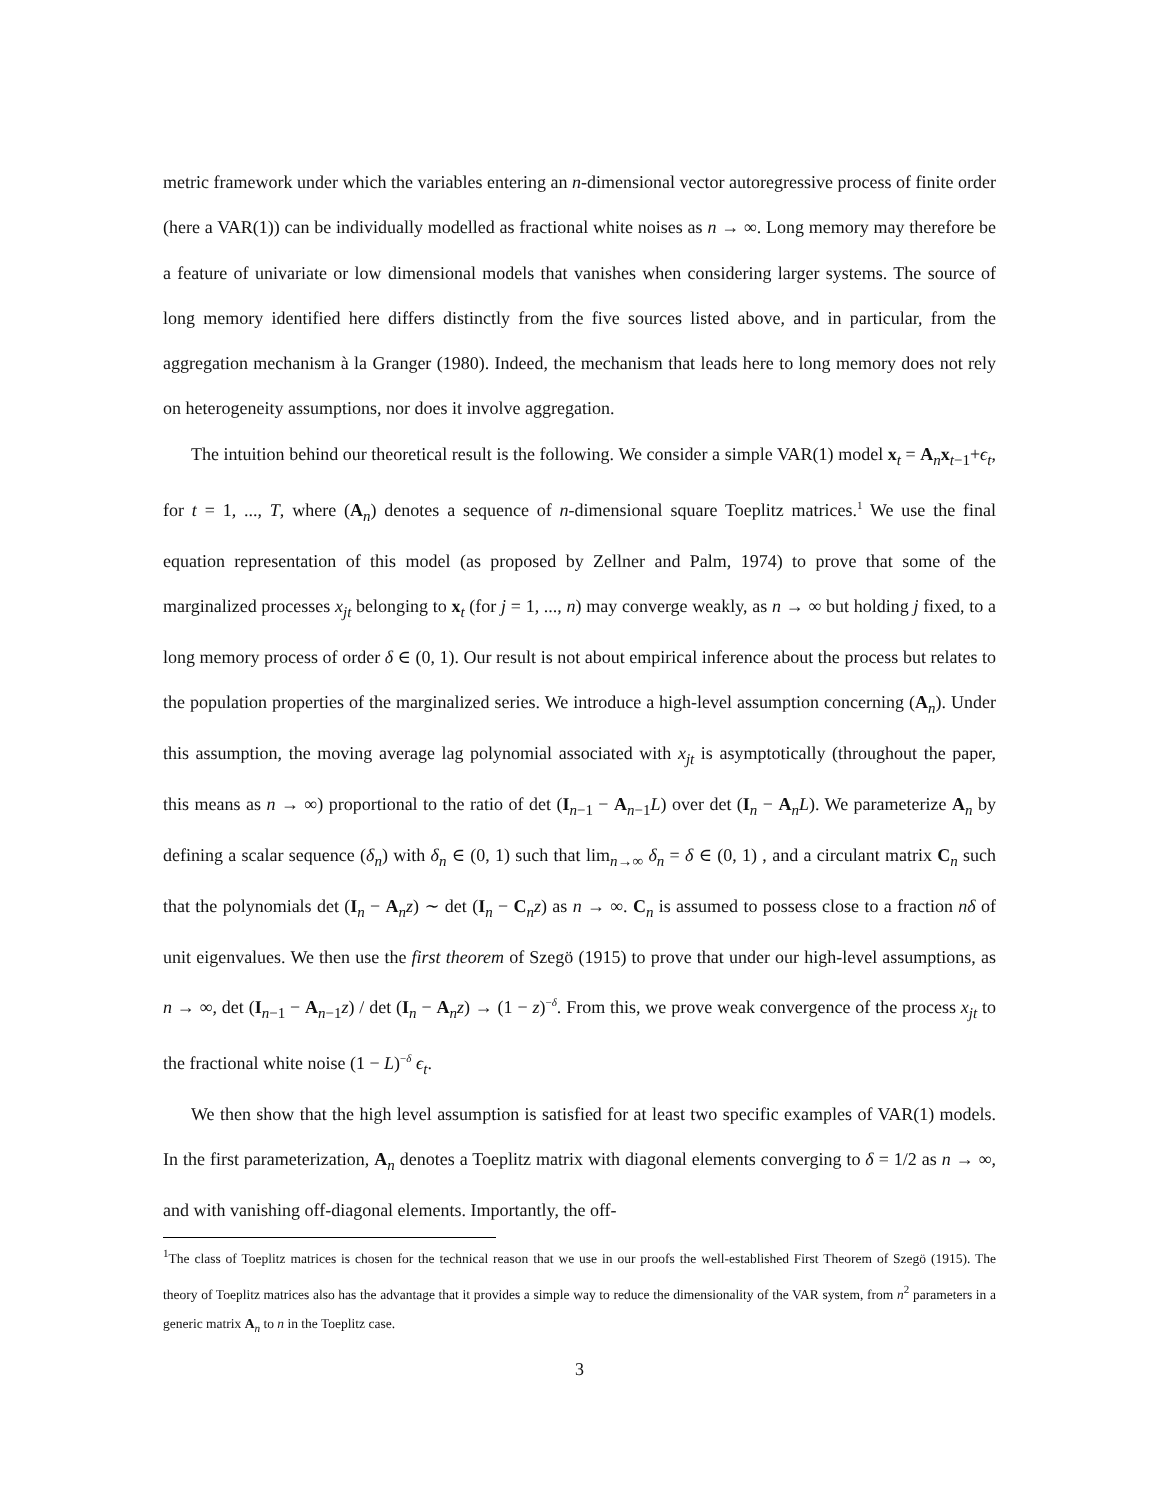metric framework under which the variables entering an n-dimensional vector autoregressive process of finite order (here a VAR(1)) can be individually modelled as fractional white noises as n → ∞. Long memory may therefore be a feature of univariate or low dimensional models that vanishes when considering larger systems. The source of long memory identified here differs distinctly from the five sources listed above, and in particular, from the aggregation mechanism à la Granger (1980). Indeed, the mechanism that leads here to long memory does not rely on heterogeneity assumptions, nor does it involve aggregation.
The intuition behind our theoretical result is the following. We consider a simple VAR(1) model x<sub>t</sub> = A<sub>n</sub>x<sub>t−1</sub>+ϵ<sub>t</sub>, for t = 1, ..., T, where (A<sub>n</sub>) denotes a sequence of n-dimensional square Toeplitz matrices.<sup>1</sup> We use the final equation representation of this model (as proposed by Zellner and Palm, 1974) to prove that some of the marginalized processes x<sub>jt</sub> belonging to x<sub>t</sub> (for j = 1, ..., n) may converge weakly, as n → ∞ but holding j fixed, to a long memory process of order δ ∈ (0, 1). Our result is not about empirical inference about the process but relates to the population properties of the marginalized series. We introduce a high-level assumption concerning (A<sub>n</sub>). Under this assumption, the moving average lag polynomial associated with x<sub>jt</sub> is asymptotically (throughout the paper, this means as n → ∞) proportional to the ratio of det (I<sub>n−1</sub> − A<sub>n−1</sub>L) over det (I<sub>n</sub> − A<sub>n</sub>L). We parameterize A<sub>n</sub> by defining a scalar sequence (δ<sub>n</sub>) with δ<sub>n</sub> ∈ (0, 1) such that lim<sub>n→∞</sub> δ<sub>n</sub> = δ ∈ (0, 1) , and a circulant matrix C<sub>n</sub> such that the polynomials det (I<sub>n</sub> − A<sub>n</sub>z) ∼ det (I<sub>n</sub> − C<sub>n</sub>z) as n → ∞. C<sub>n</sub> is assumed to possess close to a fraction nδ of unit eigenvalues. We then use the first theorem of Szegö (1915) to prove that under our high-level assumptions, as n → ∞, det (I<sub>n−1</sub> − A<sub>n−1</sub>z) / det (I<sub>n</sub> − A<sub>n</sub>z) → (1 − z)<sup>−δ</sup>. From this, we prove weak convergence of the process x<sub>jt</sub> to the fractional white noise (1 − L)<sup>−δ</sup> ϵ<sub>t</sub>.
We then show that the high level assumption is satisfied for at least two specific examples of VAR(1) models. In the first parameterization, A<sub>n</sub> denotes a Toeplitz matrix with diagonal elements converging to δ = 1/2 as n → ∞, and with vanishing off-diagonal elements. Importantly, the off-
<sup>1</sup> The class of Toeplitz matrices is chosen for the technical reason that we use in our proofs the well-established First Theorem of Szegö (1915). The theory of Toeplitz matrices also has the advantage that it provides a simple way to reduce the dimensionality of the VAR system, from n<sup>2</sup> parameters in a generic matrix A<sub>n</sub> to n in the Toeplitz case.
3